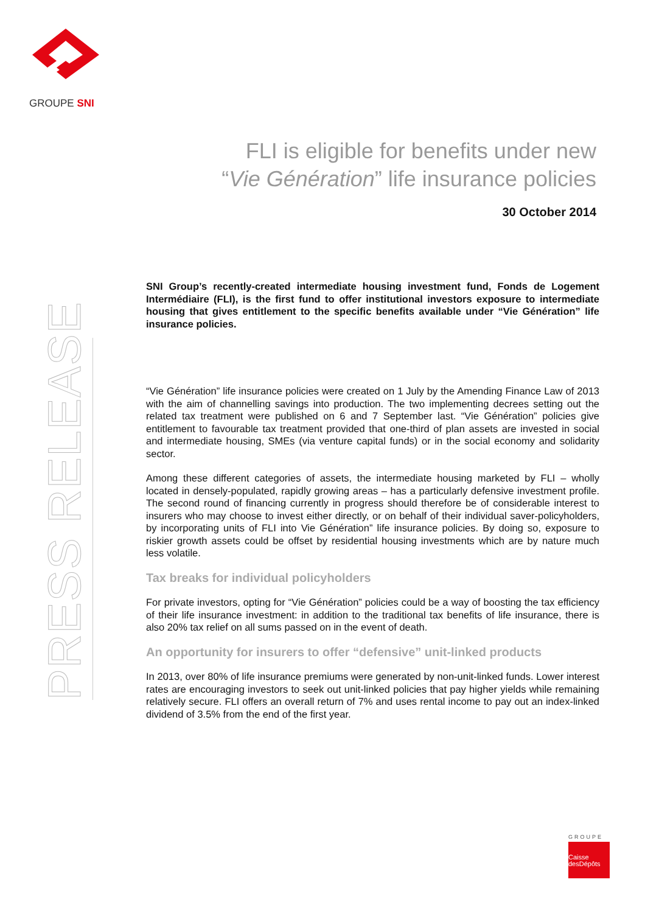GROUPE SNI
FLI is eligible for benefits under new
“Vie Génération” life insurance policies
30 October 2014
PRESS RELEASE
SNI Group’s recently-created intermediate housing investment fund, Fonds de Logement Intermédiaire (FLI), is the first fund to offer institutional investors exposure to intermediate housing that gives entitlement to the specific benefits available under “Vie Génération” life insurance policies.
“Vie Génération” life insurance policies were created on 1 July by the Amending Finance Law of 2013 with the aim of channelling savings into production. The two implementing decrees setting out the related tax treatment were published on 6 and 7 September last. “Vie Génération” policies give entitlement to favourable tax treatment provided that one-third of plan assets are invested in social and intermediate housing, SMEs (via venture capital funds) or in the social economy and solidarity sector.
Among these different categories of assets, the intermediate housing marketed by FLI – wholly located in densely-populated, rapidly growing areas – has a particularly defensive investment profile. The second round of financing currently in progress should therefore be of considerable interest to insurers who may choose to invest either directly, or on behalf of their individual saver-policyholders, by incorporating units of FLI into Vie Génération” life insurance policies. By doing so, exposure to riskier growth assets could be offset by residential housing investments which are by nature much less volatile.
Tax breaks for individual policyholders
For private investors, opting for “Vie Génération” policies could be a way of boosting the tax efficiency of their life insurance investment: in addition to the traditional tax benefits of life insurance, there is also 20% tax relief on all sums passed on in the event of death.
An opportunity for insurers to offer “defensive” unit-linked products
In 2013, over 80% of life insurance premiums were generated by non-unit-linked funds. Lower interest rates are encouraging investors to seek out unit-linked policies that pay higher yields while remaining relatively secure. FLI offers an overall return of 7% and uses rental income to pay out an index-linked dividend of 3.5% from the end of the first year.
GROUPE
Caisse
desDépôts